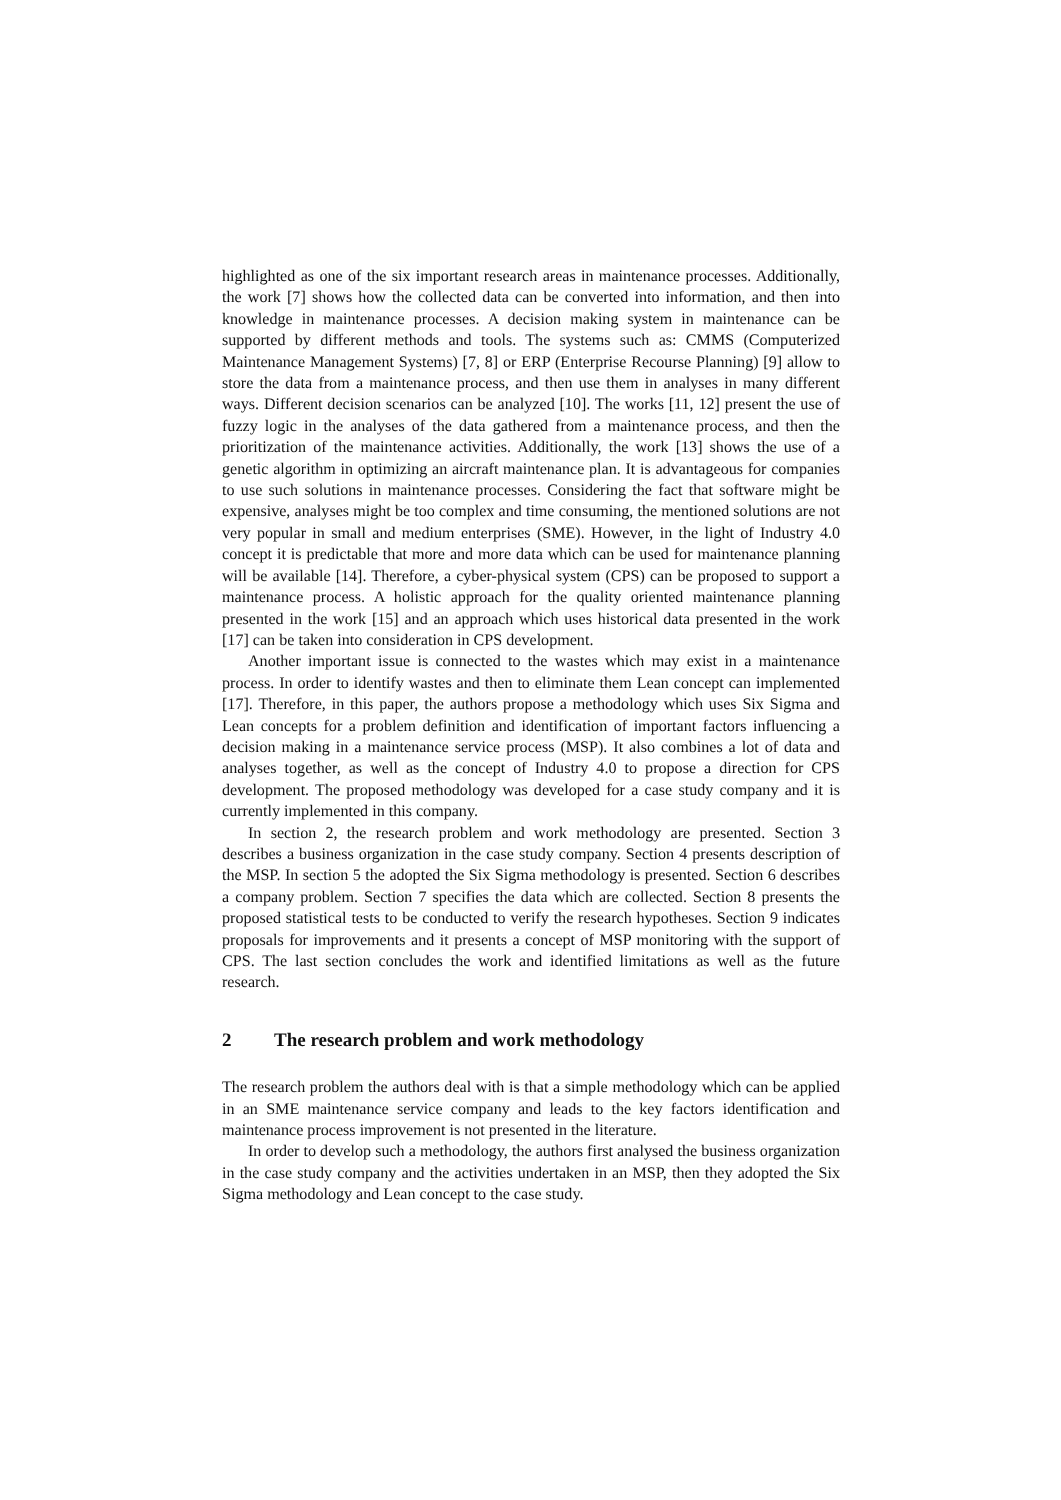highlighted as one of the six important research areas in maintenance processes. Additionally, the work [7] shows how the collected data can be converted into information, and then into knowledge in maintenance processes. A decision making system in maintenance can be supported by different methods and tools. The systems such as: CMMS (Computerized Maintenance Management Systems) [7, 8] or ERP (Enterprise Recourse Planning) [9] allow to store the data from a maintenance process, and then use them in analyses in many different ways. Different decision scenarios can be analyzed [10]. The works [11, 12] present the use of fuzzy logic in the analyses of the data gathered from a maintenance process, and then the prioritization of the maintenance activities. Additionally, the work [13] shows the use of a genetic algorithm in optimizing an aircraft maintenance plan. It is advantageous for companies to use such solutions in maintenance processes. Considering the fact that software might be expensive, analyses might be too complex and time consuming, the mentioned solutions are not very popular in small and medium enterprises (SME). However, in the light of Industry 4.0 concept it is predictable that more and more data which can be used for maintenance planning will be available [14]. Therefore, a cyber-physical system (CPS) can be proposed to support a maintenance process. A holistic approach for the quality oriented maintenance planning presented in the work [15] and an approach which uses historical data presented in the work [17] can be taken into consideration in CPS development.
Another important issue is connected to the wastes which may exist in a maintenance process. In order to identify wastes and then to eliminate them Lean concept can implemented [17]. Therefore, in this paper, the authors propose a methodology which uses Six Sigma and Lean concepts for a problem definition and identification of important factors influencing a decision making in a maintenance service process (MSP). It also combines a lot of data and analyses together, as well as the concept of Industry 4.0 to propose a direction for CPS development. The proposed methodology was developed for a case study company and it is currently implemented in this company.
In section 2, the research problem and work methodology are presented. Section 3 describes a business organization in the case study company. Section 4 presents description of the MSP. In section 5 the adopted the Six Sigma methodology is presented. Section 6 describes a company problem. Section 7 specifies the data which are collected. Section 8 presents the proposed statistical tests to be conducted to verify the research hypotheses. Section 9 indicates proposals for improvements and it presents a concept of MSP monitoring with the support of CPS. The last section concludes the work and identified limitations as well as the future research.
2 The research problem and work methodology
The research problem the authors deal with is that a simple methodology which can be applied in an SME maintenance service company and leads to the key factors identification and maintenance process improvement is not presented in the literature.
In order to develop such a methodology, the authors first analysed the business organization in the case study company and the activities undertaken in an MSP, then they adopted the Six Sigma methodology and Lean concept to the case study.